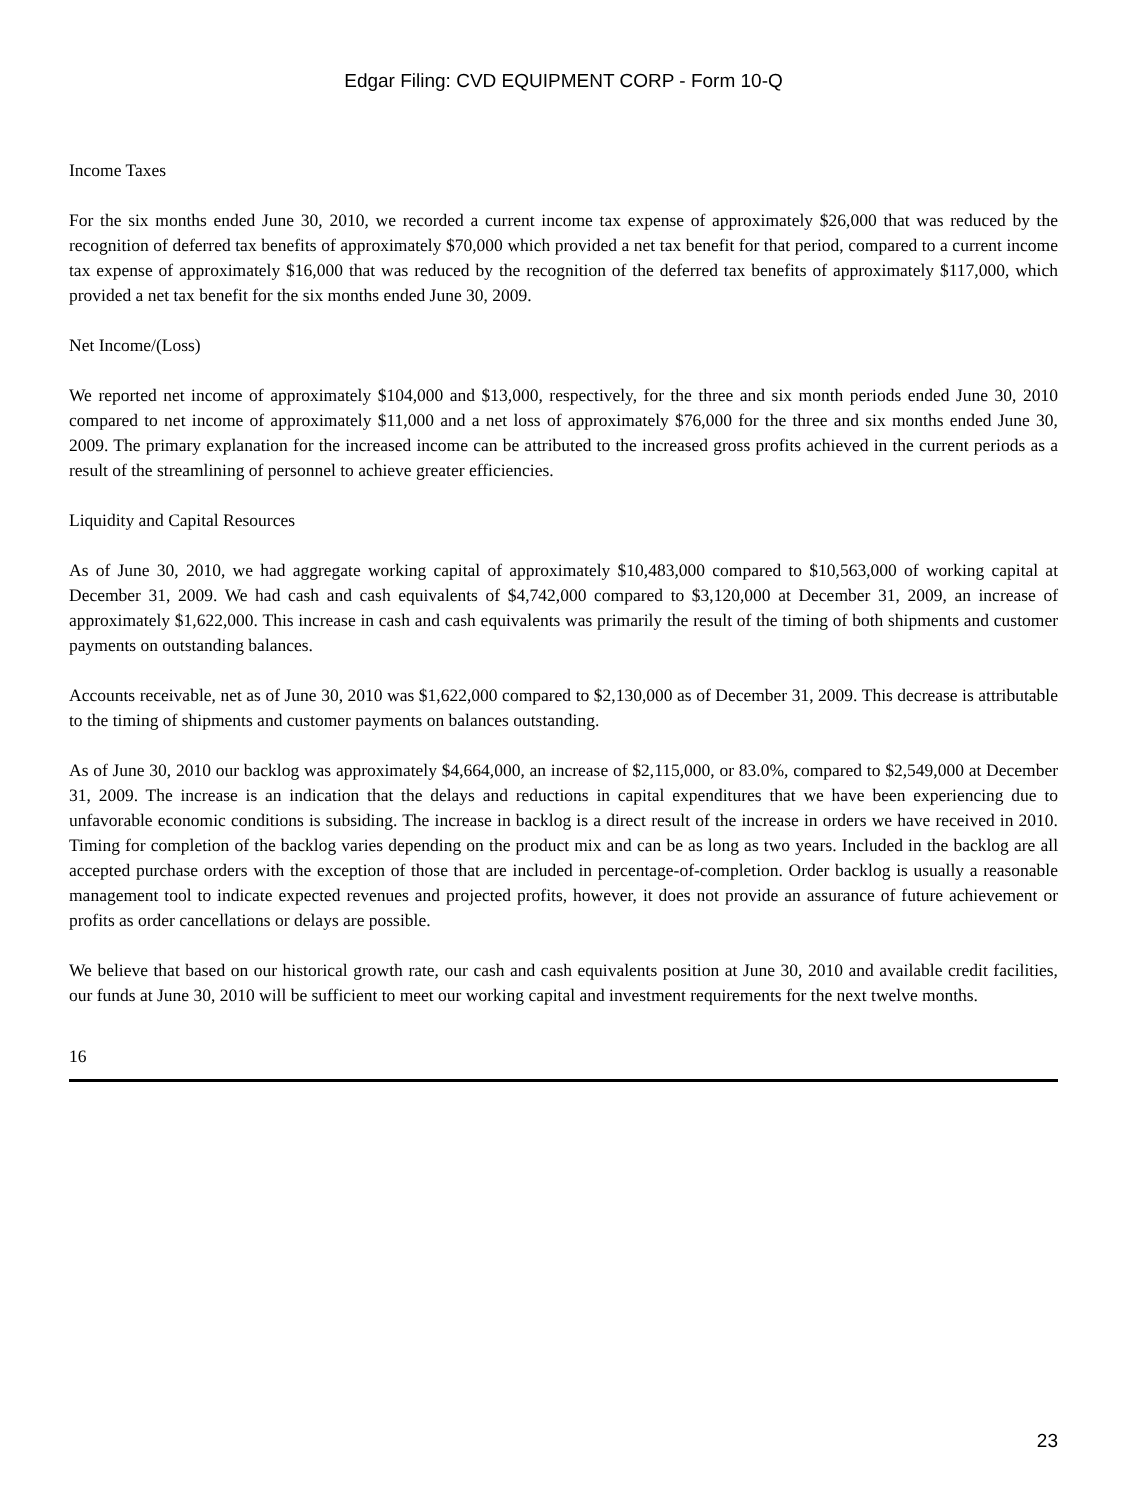Edgar Filing: CVD EQUIPMENT CORP - Form 10-Q
Income Taxes
For the six months ended June 30, 2010, we recorded a current income tax expense of approximately $26,000 that was reduced by the recognition of deferred tax benefits of approximately $70,000 which provided a net tax benefit for that period, compared to a current income tax expense of approximately $16,000 that was reduced by the recognition of the deferred tax benefits of approximately $117,000, which provided a net tax benefit for the six months ended June 30, 2009.
Net Income/(Loss)
We reported net income of approximately $104,000 and $13,000, respectively, for the three and six month periods ended June 30, 2010 compared to net income of approximately $11,000 and a net loss of approximately $76,000 for the three and six months ended June 30, 2009. The primary explanation for the increased income can be attributed to the increased gross profits achieved in the current periods as a result of the streamlining of personnel to achieve greater efficiencies.
Liquidity and Capital Resources
As of June 30, 2010, we had aggregate working capital of approximately $10,483,000 compared to $10,563,000 of working capital at December 31, 2009. We had cash and cash equivalents of $4,742,000 compared to $3,120,000 at December 31, 2009, an increase of approximately $1,622,000. This increase in cash and cash equivalents was primarily the result of the timing of both shipments and customer payments on outstanding balances.
Accounts receivable, net as of June 30, 2010 was $1,622,000 compared to $2,130,000 as of December 31, 2009. This decrease is attributable to the timing of shipments and customer payments on balances outstanding.
As of June 30, 2010 our backlog was approximately $4,664,000, an increase of $2,115,000, or 83.0%, compared to $2,549,000 at December 31, 2009. The increase is an indication that the delays and reductions in capital expenditures that we have been experiencing due to unfavorable economic conditions is subsiding. The increase in backlog is a direct result of the increase in orders we have received in 2010. Timing for completion of the backlog varies depending on the product mix and can be as long as two years. Included in the backlog are all accepted purchase orders with the exception of those that are included in percentage-of-completion. Order backlog is usually a reasonable management tool to indicate expected revenues and projected profits, however, it does not provide an assurance of future achievement or profits as order cancellations or delays are possible.
We believe that based on our historical growth rate, our cash and cash equivalents position at June 30, 2010 and available credit facilities, our funds at June 30, 2010 will be sufficient to meet our working capital and investment requirements for the next twelve months.
16
23